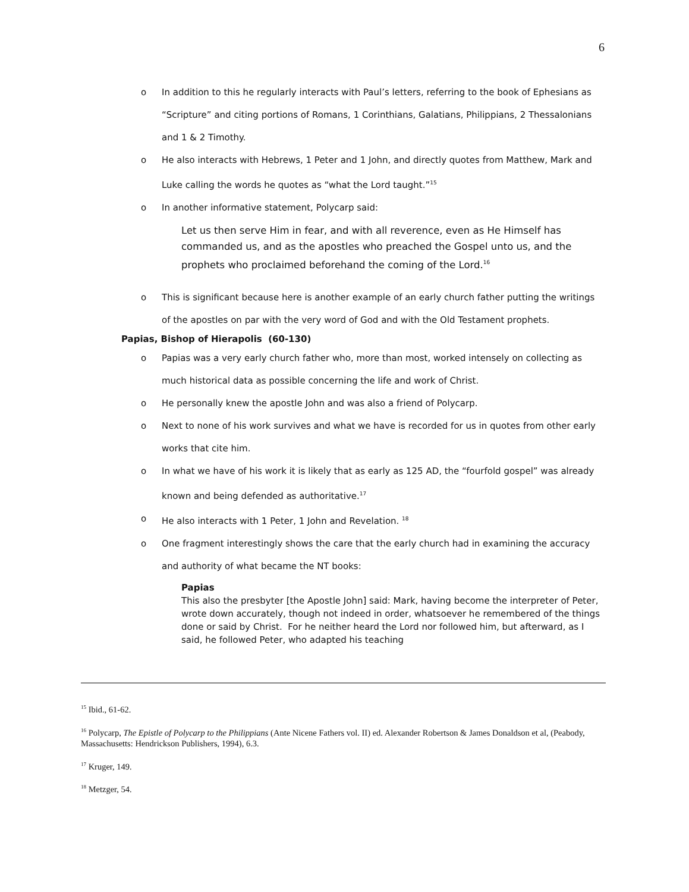6
o In addition to this he regularly interacts with Paul’s letters, referring to the book of Ephesians as “Scripture” and citing portions of Romans, 1 Corinthians, Galatians, Philippians, 2 Thessalonians and 1 & 2 Timothy.
o He also interacts with Hebrews, 1 Peter and 1 John, and directly quotes from Matthew, Mark and Luke calling the words he quotes as “what the Lord taught.”<sup>15</sup>
o In another informative statement, Polycarp said:
Let us then serve Him in fear, and with all reverence, even as He Himself has commanded us, and as the apostles who preached the Gospel unto us, and the prophets who proclaimed beforehand the coming of the Lord.<sup>16</sup>
o This is significant because here is another example of an early church father putting the writings of the apostles on par with the very word of God and with the Old Testament prophets.
Papias, Bishop of Hierapolis (60-130)
o Papias was a very early church father who, more than most, worked intensely on collecting as much historical data as possible concerning the life and work of Christ.
o He personally knew the apostle John and was also a friend of Polycarp.
o Next to none of his work survives and what we have is recorded for us in quotes from other early works that cite him.
o In what we have of his work it is likely that as early as 125 AD, the “fourfold gospel” was already known and being defended as authoritative.<sup>17</sup>
o He also interacts with 1 Peter, 1 John and Revelation. <sup>18</sup>
o One fragment interestingly shows the care that the early church had in examining the accuracy and authority of what became the NT books:
Papias
This also the presbyter [the Apostle John] said: Mark, having become the interpreter of Peter, wrote down accurately, though not indeed in order, whatsoever he remembered of the things done or said by Christ. For he neither heard the Lord nor followed him, but afterward, as I said, he followed Peter, who adapted his teaching
<sup>15</sup> Ibid., 61-62.
<sup>16</sup> Polycarp, The Epistle of Polycarp to the Philippians (Ante Nicene Fathers vol. II) ed. Alexander Robertson & James Donaldson et al, (Peabody, Massachusetts: Hendrickson Publishers, 1994), 6.3.
<sup>17</sup> Kruger, 149.
<sup>18</sup> Metzger, 54.